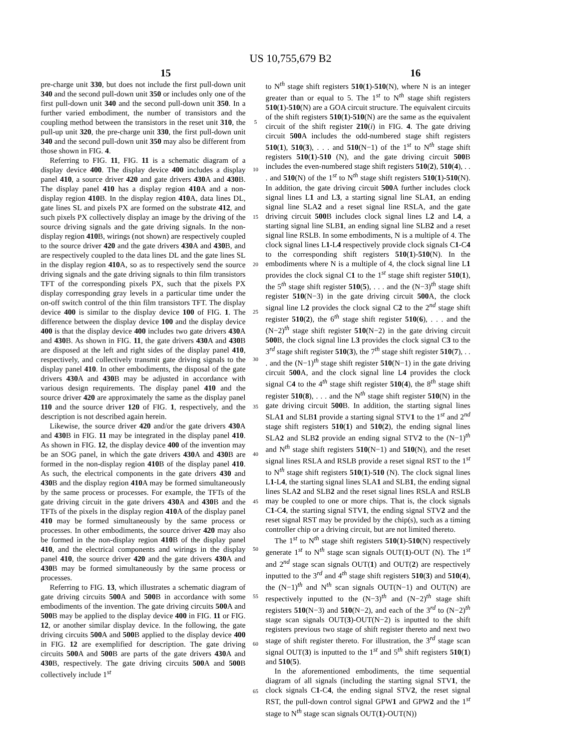US 10,755,679 B2
15 16
pre-charge unit 330, but does not include the first pull-down unit 340 and the second pull-down unit 350 or includes only one of the first pull-down unit 340 and the second pull-down unit 350. In a further varied embodiment, the number of transistors and the coupling method between the transistors in the reset unit 310, the pull-up unit 320, the pre-charge unit 330, the first pull-down unit 340 and the second pull-down unit 350 may also be different from those shown in FIG. 4.
Referring to FIG. 11, FIG. 11 is a schematic diagram of a display device 400. The display device 400 includes a display panel 410, a source driver 420 and gate drivers 430 A and 430 B. The display panel 410 has a display region 410 A and a non-display region 410 B. In the display region 410 A, data lines DL, gate lines SL and pixels PX are formed on the substrate 412, and such pixels PX collectively display an image by the driving of the source driving signals and the gate driving signals. In the non-display region 410 B, wirings (not shown) are respectively coupled to the source driver 420 and the gate drivers 430 A and 430 B, and are respectively coupled to the data lines DL and the gate lines SL in the display region 410 A, so as to respectively send the source driving signals and the gate driving signals to thin film transistors TFT of the corresponding pixels PX, such that the pixels PX display corresponding gray levels in a particular time under the on-off switch control of the thin film transistors TFT. The display device 400 is similar to the display device 100 of FIG. 1. The difference between the display device 100 and the display device 400 is that the display device 400 includes two gate drivers 430 A and 430 B. As shown in FIG. 11, the gate drivers 430 A and 430 B are disposed at the left and right sides of the display panel 410, respectively, and collectively transmit gate driving signals to the display panel 410. In other embodiments, the disposal of the gate drivers 430 A and 430 B may be adjusted in accordance with various design requirements. The display panel 410 and the source driver 420 are approximately the same as the display panel 110 and the source driver 120 of FIG. 1, respectively, and the description is not described again herein.
Likewise, the source driver 420 and/or the gate drivers 430 A and 430 B in FIG. 11 may be integrated in the display panel 410. As shown in FIG. 12, the display device 400 of the invention may be an SOG panel, in which the gate drivers 430 A and 430 B are formed in the non-display region 410 B of the display panel 410. As such, the electrical components in the gate drivers 430 and 430 B and the display region 410 A may be formed simultaneously by the same process or processes. For example, the TFTs of the gate driving circuit in the gate drivers 430 A and 430 B and the TFTs of the pixels in the display region 410 A of the display panel 410 may be formed simultaneously by the same process or processes. In other embodiments, the source driver 420 may also be formed in the non-display region 410 B of the display panel 410, and the electrical components and wirings in the display panel 410, the source driver 420 and the gate drivers 430 A and 430 B may be formed simultaneously by the same process or processes.
Referring to FIG. 13, which illustrates a schematic diagram of gate driving circuits 500 A and 500 B in accordance with some embodiments of the invention. The gate driving circuits 500 A and 500 B may be applied to the display device 400 in FIG. 11 or FIG. 12, or another similar display device. In the following, the gate driving circuits 500 A and 500 B applied to the display device 400 in FIG. 12 are exemplified for description. The gate driving circuits 500 A and 500 B are parts of the gate drivers 430 A and 430 B, respectively. The gate driving circuits 500 A and 500 B collectively include 1<sup>st</sup>
5
10
15
20
25
30
35
40
45
50
55
60
65
to N<sup>th</sup> stage shift registers 510(1)-510(N), where N is an integer greater than or equal to 5. The 1<sup>st</sup> to N<sup>th</sup> stage shift registers 510(1)-510(N) are a GOA circuit structure. The equivalent circuits of the shift registers 510(1)-510(N) are the same as the equivalent circuit of the shift register 210(i) in FIG. 4. The gate driving circuit 500 A includes the odd-numbered stage shift registers 510(1), 510(3), . . . and 510(N−1) of the 1<sup>st</sup> to N<sup>th</sup> stage shift registers 510(1)-510 (N), and the gate driving circuit 500 B includes the even-numbered stage shift registers 510(2), 510(4), . . . and 510(N) of the 1<sup>st</sup> to N<sup>th</sup> stage shift registers 510(1)-510(N). In addition, the gate driving circuit 500 A further includes clock signal lines L1 and L3, a starting signal line SLA1, an ending signal line SLA2 and a reset signal line RSLA, and the gate driving circuit 500 B includes clock signal lines L2 and L4, a starting signal line SLB1, an ending signal line SLB2 and a reset signal line RSLB. In some embodiments, N is a multiple of 4. The clock signal lines L1-L4 respectively provide clock signals C1-C4 to the corresponding shift registers 510(1)-510(N). In the embodiments where N is a multiple of 4, the clock signal line L1 provides the clock signal C1 to the 1<sup>st</sup> stage shift register 510(1), the 5<sup>th</sup> stage shift register 510(5), . . . and the (N−3)<sup>th</sup> stage shift register 510(N−3) in the gate driving circuit 500 A, the clock signal line L2 provides the clock signal C2 to the 2<sup>nd</sup> stage shift register 510(2), the 6<sup>th</sup> stage shift register 510(6), . . . and the (N−2)<sup>th</sup> stage shift register 510(N−2) in the gate driving circuit 500 B, the clock signal line L3 provides the clock signal C3 to the 3<sup>rd</sup> stage shift register 510(3), the 7<sup>th</sup> stage shift register 510(7), . . . and the (N−1)<sup>th</sup> stage shift register 510(N−1) in the gate driving circuit 500 A, and the clock signal line L4 provides the clock signal C4 to the 4<sup>th</sup> stage shift register 510(4), the 8<sup>th</sup> stage shift register 510(8), . . . and the N<sup>th</sup> stage shift register 510(N) in the gate driving circuit 500 B. In addition, the starting signal lines SLA1 and SLB1 provide a starting signal STV1 to the 1<sup>st</sup> and 2<sup>nd</sup> stage shift registers 510(1) and 510(2), the ending signal lines SLA2 and SLB2 provide an ending signal STV2 to the (N−1)<sup>th</sup> and N<sup>th</sup> stage shift registers 510(N−1) and 510(N), and the reset signal lines RSLA and RSLB provide a reset signal RST to the 1<sup>st</sup> to N<sup>th</sup> stage shift registers 510(1)-510 (N). The clock signal lines L1-L4, the starting signal lines SLA1 and SLB1, the ending signal lines SLA2 and SLB2 and the reset signal lines RSLA and RSLB may be coupled to one or more chips. That is, the clock signals C1-C4, the starting signal STV1, the ending signal STV2 and the reset signal RST may be provided by the chip(s), such as a timing controller chip or a driving circuit, but are not limited thereto.
The 1<sup>st</sup> to N<sup>th</sup> stage shift registers 510(1)-510(N) respectively generate 1<sup>st</sup> to N<sup>th</sup> stage scan signals OUT(1)-OUT (N). The 1<sup>st</sup> and 2<sup>nd</sup> stage scan signals OUT(1) and OUT(2) are respectively inputted to the 3<sup>rd</sup> and 4<sup>th</sup> stage shift registers 510(3) and 510(4), the (N−1)<sup>th</sup> and N<sup>th</sup> scan signals OUT(N−1) and OUT(N) are respectively inputted to the (N−3)<sup>th</sup> and (N−2)<sup>th</sup> stage shift registers 510(N−3) and 510(N−2), and each of the 3<sup>rd</sup> to (N−2)<sup>th</sup> stage scan signals OUT(3)-OUT(N−2) is inputted to the shift registers previous two stage of shift register thereto and next two stage of shift register thereto. For illustration, the 3<sup>rd</sup> stage scan signal OUT(3) is inputted to the 1<sup>st</sup> and 5<sup>th</sup> shift registers 510(1) and 510(5).
In the aforementioned embodiments, the time sequential diagram of all signals (including the starting signal STV1, the clock signals C1-C4, the ending signal STV2, the reset signal RST, the pull-down control signal GPW1 and GPW2 and the 1<sup>st</sup> stage to N<sup>th</sup> stage scan signals OUT(1)-OUT(N))